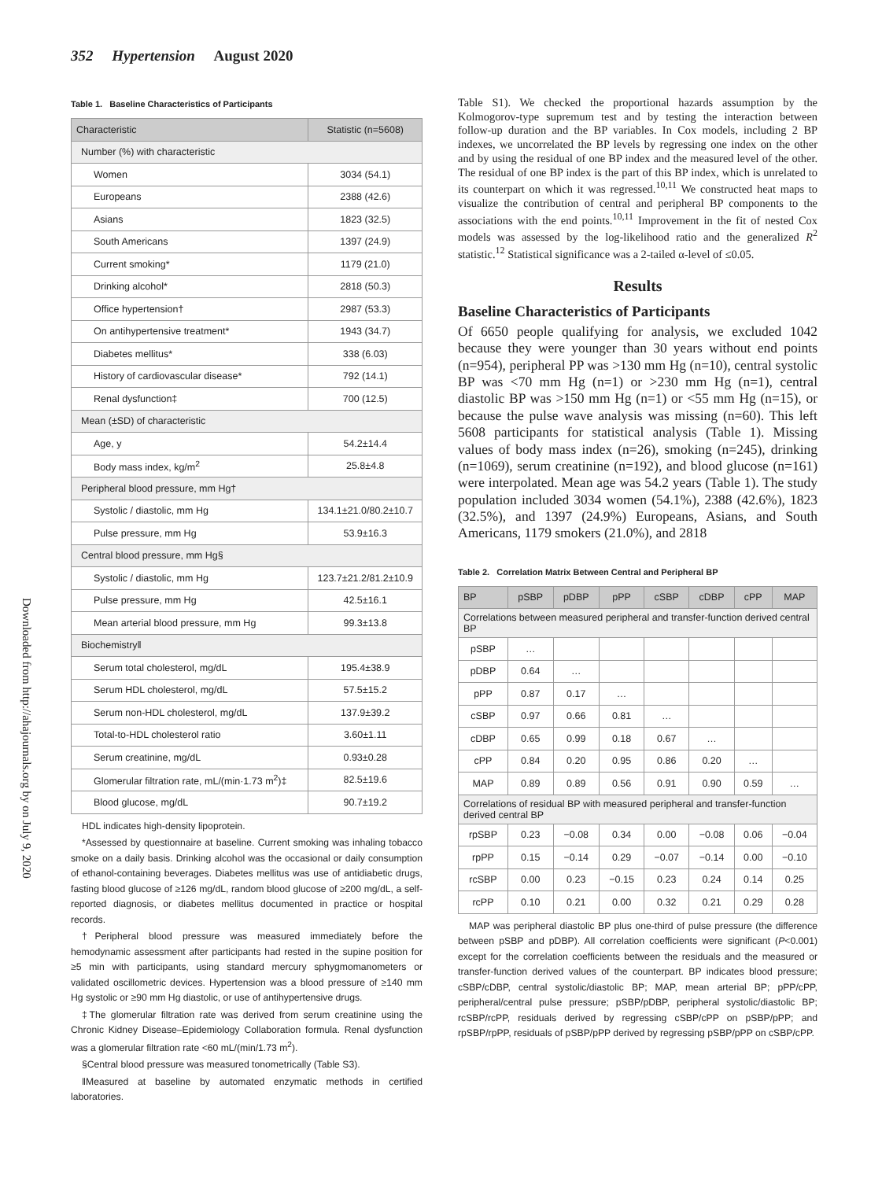352 Hypertension August 2020
Downloaded from http://ahajournals.org by on July 9, 2020
Table 1. Baseline Characteristics of Participants
| Characteristic | Statistic (n=5608) |
| --- | --- |
| Number (%) with characteristic | |
| Women | 3034 (54.1) |
| Europeans | 2388 (42.6) |
| Asians | 1823 (32.5) |
| South Americans | 1397 (24.9) |
| Current smoking* | 1179 (21.0) |
| Drinking alcohol* | 2818 (50.3) |
| Office hypertension† | 2987 (53.3) |
| On antihypertensive treatment* | 1943 (34.7) |
| Diabetes mellitus* | 338 (6.03) |
| History of cardiovascular disease* | 792 (14.1) |
| Renal dysfunction‡ | 700 (12.5) |
| Mean (±SD) of characteristic | |
| Age, y | 54.2±14.4 |
| Body mass index, kg/m<sup>2</sup> | 25.8±4.8 |
| Peripheral blood pressure, mm Hg† | |
| Systolic / diastolic, mm Hg | 134.1±21.0/80.2±10.7 |
| Pulse pressure, mm Hg | 53.9±16.3 |
| Central blood pressure, mm Hg§ | |
| Systolic / diastolic, mm Hg | 123.7±21.2/81.2±10.9 |
| Pulse pressure, mm Hg | 42.5±16.1 |
| Mean arterial blood pressure, mm Hg | 99.3±13.8 |
| Biochemistry‖ | |
| Serum total cholesterol, mg/dL | 195.4±38.9 |
| Serum HDL cholesterol, mg/dL | 57.5±15.2 |
| Serum non-HDL cholesterol, mg/dL | 137.9±39.2 |
| Total-to-HDL cholesterol ratio | 3.60±1.11 |
| Serum creatinine, mg/dL | 0.93±0.28 |
| Glomerular filtration rate, mL/(min·1.73 m<sup>2</sup>)‡ | 82.5±19.6 |
| Blood glucose, mg/dL | 90.7±19.2 |
HDL indicates high-density lipoprotein.
*Assessed by questionnaire at baseline. Current smoking was inhaling tobacco smoke on a daily basis. Drinking alcohol was the occasional or daily consumption of ethanol-containing beverages. Diabetes mellitus was use of antidiabetic drugs, fasting blood glucose of ≥126 mg/dL, random blood glucose of ≥200 mg/dL, a self-reported diagnosis, or diabetes mellitus documented in practice or hospital records.
†Peripheral blood pressure was measured immediately before the hemodynamic assessment after participants had rested in the supine position for ≥5 min with participants, using standard mercury sphygmomanometers or validated oscillometric devices. Hypertension was a blood pressure of ≥140 mm Hg systolic or ≥90 mm Hg diastolic, or use of antihypertensive drugs.
‡The glomerular filtration rate was derived from serum creatinine using the Chronic Kidney Disease–Epidemiology Collaboration formula. Renal dysfunction was a glomerular filtration rate <60 mL/(min/1.73 m<sup>2</sup>).
§Central blood pressure was measured tonometrically (Table S3).
‖Measured at baseline by automated enzymatic methods in certified laboratories.
Table S1). We checked the proportional hazards assumption by the Kolmogorov-type supremum test and by testing the interaction between follow-up duration and the BP variables. In Cox models, including 2 BP indexes, we uncorrelated the BP levels by regressing one index on the other and by using the residual of one BP index and the measured level of the other. The residual of one BP index is the part of this BP index, which is unrelated to its counterpart on which it was regressed.<sup>10,11</sup> We constructed heat maps to visualize the contribution of central and peripheral BP components to the associations with the end points.<sup>10,11</sup> Improvement in the fit of nested Cox models was assessed by the log-likelihood ratio and the generalized R<sup>2</sup> statistic.<sup>12</sup> Statistical significance was a 2-tailed α-level of ≤0.05.
Results
Baseline Characteristics of Participants
Of 6650 people qualifying for analysis, we excluded 1042 because they were younger than 30 years without end points (n=954), peripheral PP was >130 mm Hg (n=10), central systolic BP was <70 mm Hg (n=1) or >230 mm Hg (n=1), central diastolic BP was >150 mm Hg (n=1) or <55 mm Hg (n=15), or because the pulse wave analysis was missing (n=60). This left 5608 participants for statistical analysis (Table 1). Missing values of body mass index (n=26), smoking (n=245), drinking (n=1069), serum creatinine (n=192), and blood glucose (n=161) were interpolated. Mean age was 54.2 years (Table 1). The study population included 3034 women (54.1%), 2388 (42.6%), 1823 (32.5%), and 1397 (24.9%) Europeans, Asians, and South Americans, 1179 smokers (21.0%), and 2818
Table 2. Correlation Matrix Between Central and Peripheral BP
| BP | pSBP | pDBP | pPP | cSBP | cDBP | cPP | MAP |
| --- | --- | --- | --- | --- | --- | --- | --- |
| Correlations between measured peripheral and transfer-function derived central BP | | | | | | | |
| pSBP | … | | | | | | |
| pDBP | 0.64 | … | | | | | |
| pPP | 0.87 | 0.17 | … | | | | |
| cSBP | 0.97 | 0.66 | 0.81 | … | | | |
| cDBP | 0.65 | 0.99 | 0.18 | 0.67 | … | | |
| cPP | 0.84 | 0.20 | 0.95 | 0.86 | 0.20 | … | |
| MAP | 0.89 | 0.89 | 0.56 | 0.91 | 0.90 | 0.59 | … |
| Correlations of residual BP with measured peripheral and transfer-function derived central BP | | | | | | | |
| rpSBP | 0.23 | −0.08 | 0.34 | 0.00 | −0.08 | 0.06 | −0.04 |
| rpPP | 0.15 | −0.14 | 0.29 | −0.07 | −0.14 | 0.00 | −0.10 |
| rcSBP | 0.00 | 0.23 | −0.15 | 0.23 | 0.24 | 0.14 | 0.25 |
| rcPP | 0.10 | 0.21 | 0.00 | 0.32 | 0.21 | 0.29 | 0.28 |
MAP was peripheral diastolic BP plus one-third of pulse pressure (the difference between pSBP and pDBP). All correlation coefficients were significant (P<0.001) except for the correlation coefficients between the residuals and the measured or transfer-function derived values of the counterpart. BP indicates blood pressure; cSBP/cDBP, central systolic/diastolic BP; MAP, mean arterial BP; pPP/cPP, peripheral/central pulse pressure; pSBP/pDBP, peripheral systolic/diastolic BP; rcSBP/rcPP, residuals derived by regressing cSBP/cPP on pSBP/pPP; and rpSBP/rpPP, residuals of pSBP/pPP derived by regressing pSBP/pPP on cSBP/cPP.